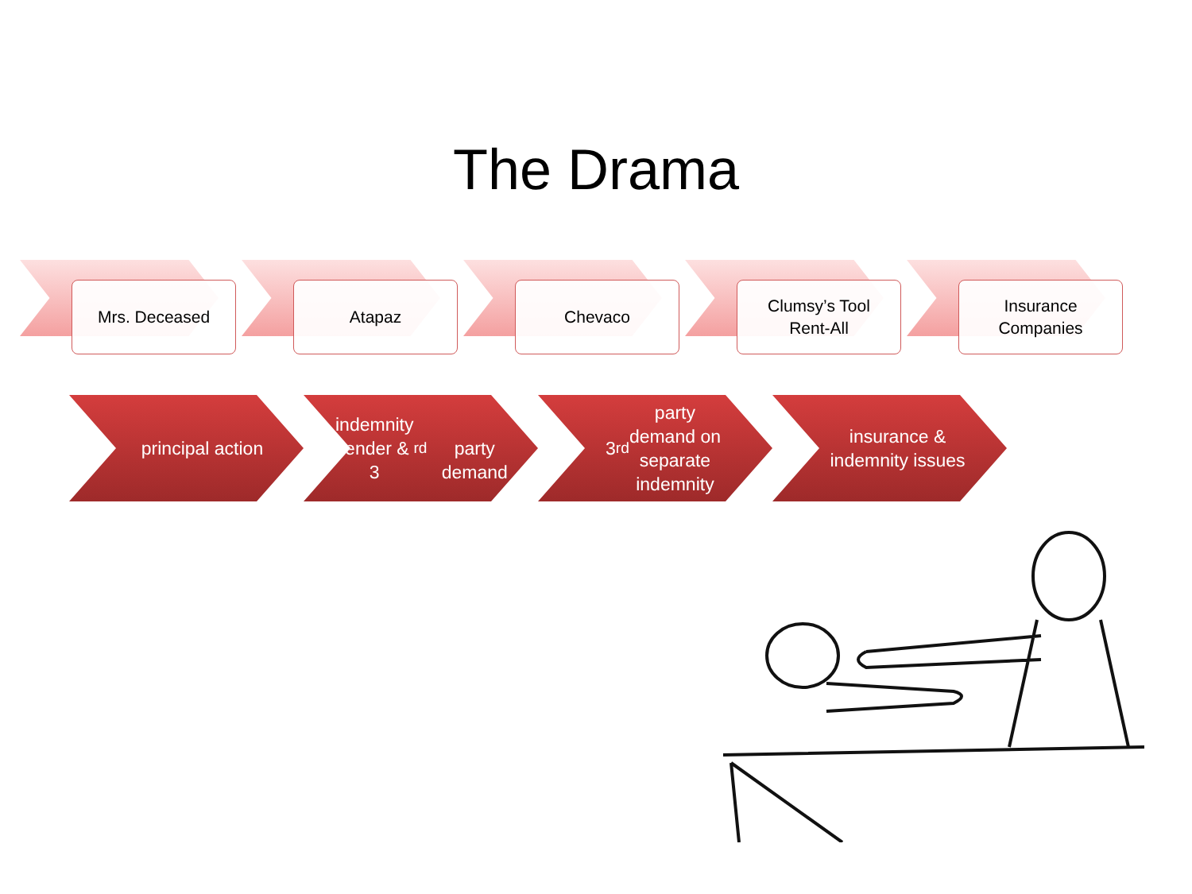The Drama
Mrs. Deceased
Atapaz
Chevaco
Clumsy’s Tool
Rent-All
Insurance
Companies
principal action indemnity
tender & 3<sup>rd</sup>
party demand
3<sup>rd</sup> party
demand on
separate
indemnity
insurance &
indemnity issues